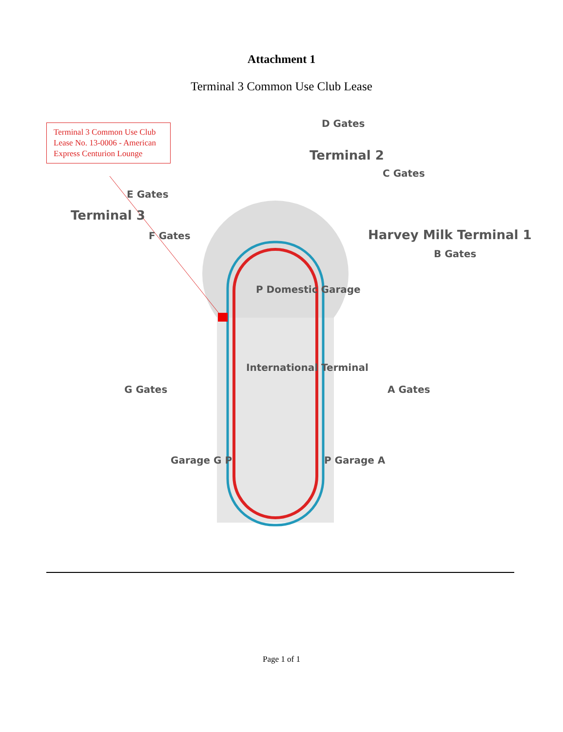Attachment 1
Terminal 3 Common Use Club Lease
Terminal 3 Common Use Club Lease No. 13-0006 - American Express Centurion Lounge
D Gates
Terminal 2
C Gates
E Gates
Terminal 3
F Gates Harvey Milk Terminal 1
B Gates
P Domestic Garage
International Terminal
G Gates A Gates
Garage G P P Garage A
Page 1 of 1